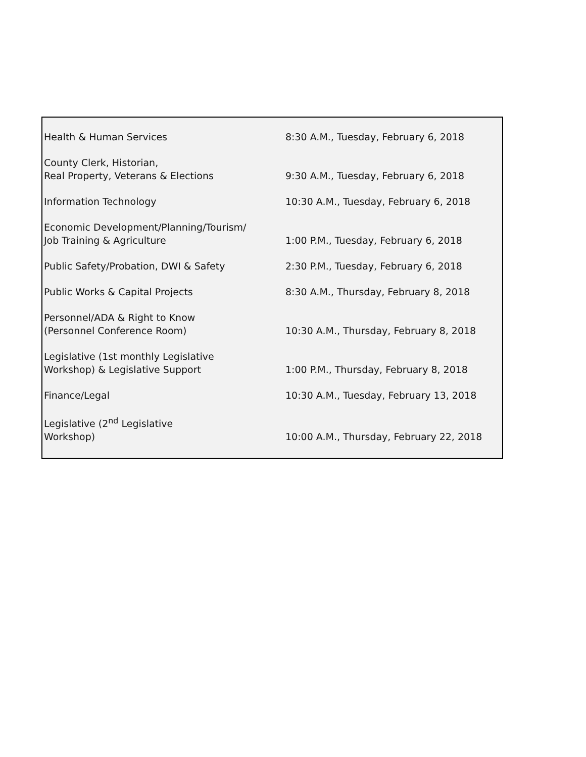| Health & Human Services | 8:30 A.M., Tuesday, February 6, 2018 |
| County Clerk, Historian, Real Property, Veterans & Elections | 9:30 A.M., Tuesday, February 6, 2018 |
| Information Technology | 10:30 A.M., Tuesday, February 6, 2018 |
| Economic Development/Planning/Tourism/ Job Training & Agriculture | 1:00 P.M., Tuesday, February 6, 2018 |
| Public Safety/Probation, DWI & Safety | 2:30 P.M., Tuesday, February 6, 2018 |
| Public Works & Capital Projects | 8:30 A.M., Thursday, February 8, 2018 |
| Personnel/ADA & Right to Know (Personnel Conference Room) | 10:30 A.M., Thursday, February 8, 2018 |
| Legislative (1st monthly Legislative Workshop) & Legislative Support | 1:00 P.M., Thursday, February 8, 2018 |
| Finance/Legal | 10:30 A.M., Tuesday, February 13, 2018 |
| Legislative (2<sup>nd</sup> Legislative Workshop) | 10:00 A.M., Thursday, February 22, 2018 |